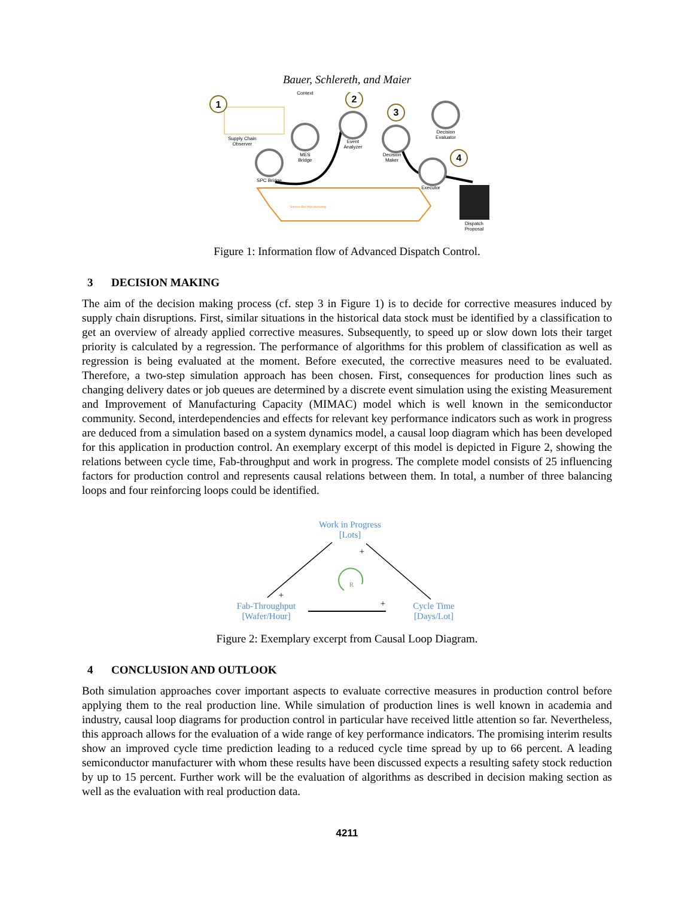Bauer, Schlereth, and Maier
1 2
3
4
Context
Supply Chain Observer
MES Bridge
Event Analyzer
Decision Maker
Decision Evaluator
SPC Bridge
Executor
Dispatch Proposal
Service Bus Manufacturing
Figure 1: Information flow of Advanced Dispatch Control.
3 DECISION MAKING
The aim of the decision making process (cf. step 3 in Figure 1) is to decide for corrective measures induced by supply chain disruptions. First, similar situations in the historical data stock must be identified by a classification to get an overview of already applied corrective measures. Subsequently, to speed up or slow down lots their target priority is calculated by a regression. The performance of algorithms for this problem of classification as well as regression is being evaluated at the moment. Before executed, the corrective measures need to be evaluated. Therefore, a two-step simulation approach has been chosen. First, conse­quences for production lines such as changing delivery dates or job queues are determined by a discrete event simulation using the existing Measurement and Improvement of Manufacturing Capacity (MIMAC) model which is well known in the semiconductor community. Second, interdependencies and effects for relevant key performance indicators such as work in progress are deduced from a simulation based on a system dynamics model, a causal loop diagram which has been developed for this application in production control. An exemplary excerpt of this model is depicted in Figure 2, showing the relations between cycle time, Fab-throughput and work in progress. The complete model consists of 25 influencing factors for pro­duction control and represents causal relations between them. In total, a number of three balancing loops and four reinforcing loops could be identified.
Work in Progress
[Lots]
Fab-Throughput
[Wafer/Hour]
Cycle Time
[Days/Lot]
R
+
+
+
Figure 2: Exemplary excerpt from Causal Loop Diagram.
4 CONCLUSION AND OUTLOOK
Both simulation approaches cover important aspects to evaluate corrective measures in production control before applying them to the real production line. While simulation of production lines is well known in academia and industry, causal loop diagrams for production control in particular have received little atten­tion so far. Nevertheless, this approach allows for the evaluation of a wide range of key performance indi­cators. The promising interim results show an improved cycle time prediction leading to a reduced cycle time spread by up to 66 percent. A leading semiconductor manufacturer with whom these results have been discussed expects a resulting safety stock reduction by up to 15 percent. Further work will be the evaluation of algorithms as described in decision making section as well as the evaluation with real production data.
4211